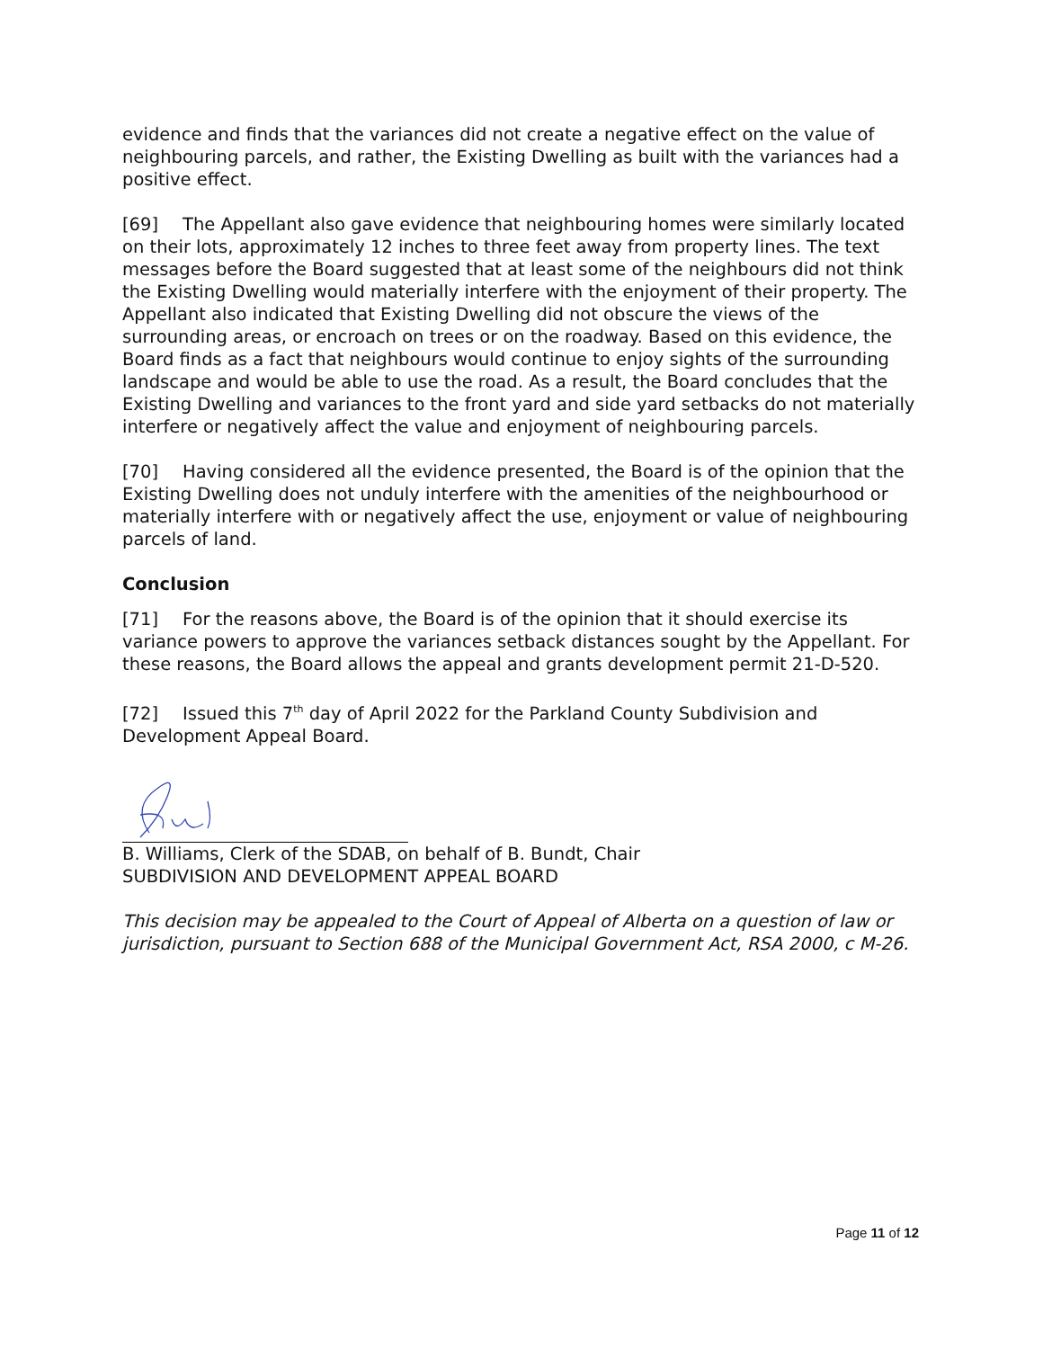evidence and finds that the variances did not create a negative effect on the value of neighbouring parcels, and rather, the Existing Dwelling as built with the variances had a positive effect.
[69] The Appellant also gave evidence that neighbouring homes were similarly located on their lots, approximately 12 inches to three feet away from property lines. The text messages before the Board suggested that at least some of the neighbours did not think the Existing Dwelling would materially interfere with the enjoyment of their property. The Appellant also indicated that Existing Dwelling did not obscure the views of the surrounding areas, or encroach on trees or on the roadway. Based on this evidence, the Board finds as a fact that neighbours would continue to enjoy sights of the surrounding landscape and would be able to use the road. As a result, the Board concludes that the Existing Dwelling and variances to the front yard and side yard setbacks do not materially interfere or negatively affect the value and enjoyment of neighbouring parcels.
[70] Having considered all the evidence presented, the Board is of the opinion that the Existing Dwelling does not unduly interfere with the amenities of the neighbourhood or materially interfere with or negatively affect the use, enjoyment or value of neighbouring parcels of land.
Conclusion
[71] For the reasons above, the Board is of the opinion that it should exercise its variance powers to approve the variances setback distances sought by the Appellant. For these reasons, the Board allows the appeal and grants development permit 21-D-520.
[72] Issued this 7<sup>th</sup> day of April 2022 for the Parkland County Subdivision and Development Appeal Board.
B. Williams, Clerk of the SDAB, on behalf of B. Bundt, Chair
SUBDIVISION AND DEVELOPMENT APPEAL BOARD
This decision may be appealed to the Court of Appeal of Alberta on a question of law or jurisdiction, pursuant to Section 688 of the Municipal Government Act, RSA 2000, c M-26.
Page 11 of 12